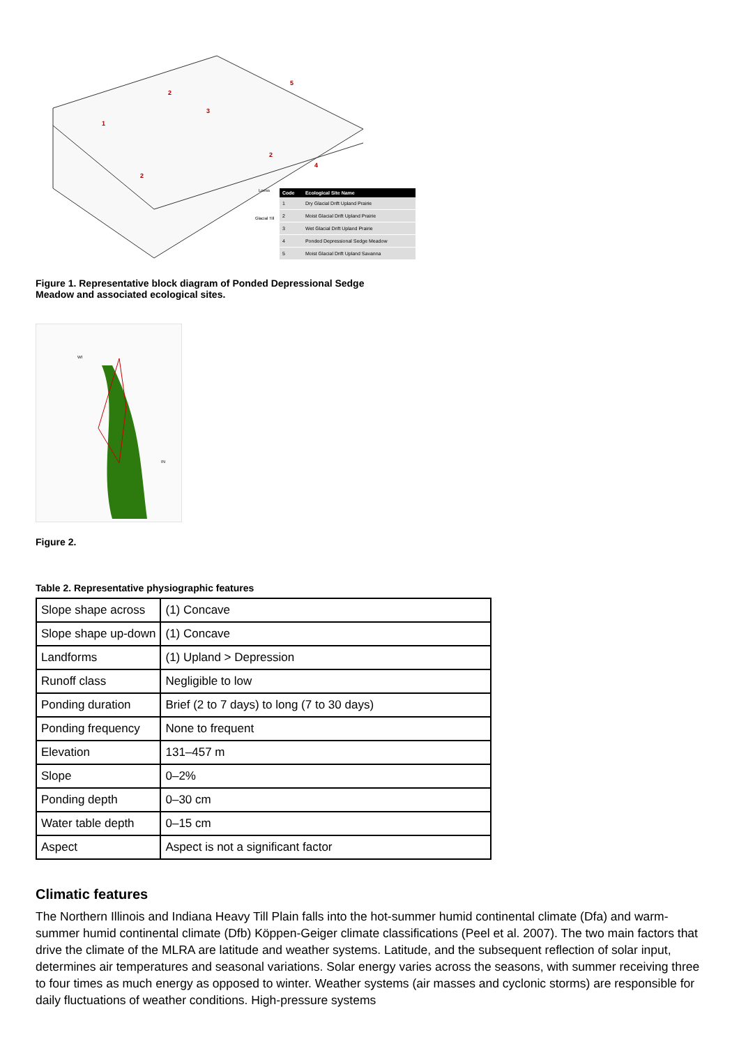1
2
3
2
5
4
2
Loess
Glacial Till
| Code | Ecological Site Name |
| --- | --- |
| 1 | Dry Glacial Drift Upland Prairie |
| 2 | Moist Glacial Drift Upland Prairie |
| 3 | Wet Glacial Drift Upland Prairie |
| 4 | Ponded Depressional Sedge Meadow |
| 5 | Moist Glacial Drift Upland Savanna |
Figure 1. Representative block diagram of Ponded Depressional Sedge Meadow and associated ecological sites.
WI
IN
Figure 2.
Table 2. Representative physiographic features
| Slope shape across | (1) Concave |
| Slope shape up-down | (1) Concave |
| Landforms | (1) Upland > Depression |
| Runoff class | Negligible to low |
| Ponding duration | Brief (2 to 7 days) to long (7 to 30 days) |
| Ponding frequency | None to frequent |
| Elevation | 131–457 m |
| Slope | 0–2% |
| Ponding depth | 0–30 cm |
| Water table depth | 0–15 cm |
| Aspect | Aspect is not a significant factor |
Climatic features
The Northern Illinois and Indiana Heavy Till Plain falls into the hot-summer humid continental climate (Dfa) and warm-summer humid continental climate (Dfb) Köppen-Geiger climate classifications (Peel et al. 2007). The two main factors that drive the climate of the MLRA are latitude and weather systems. Latitude, and the subsequent reflection of solar input, determines air temperatures and seasonal variations. Solar energy varies across the seasons, with summer receiving three to four times as much energy as opposed to winter. Weather systems (air masses and cyclonic storms) are responsible for daily fluctuations of weather conditions. High-pressure systems